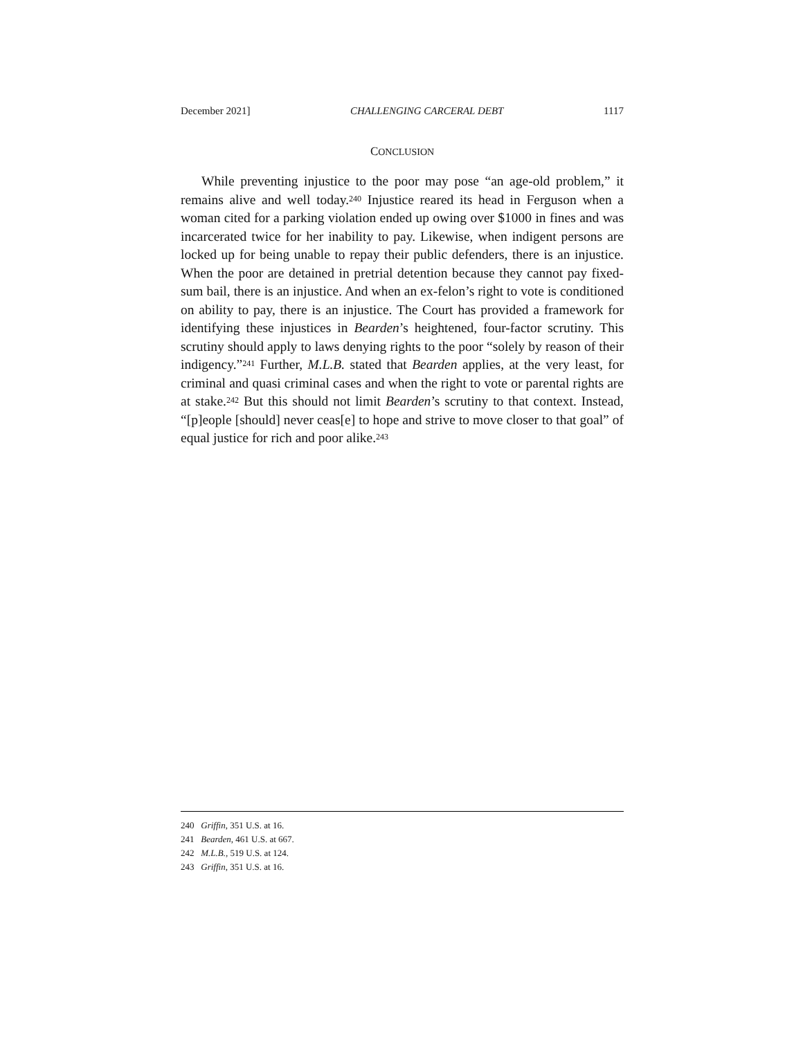December 2021] CHALLENGING CARCERAL DEBT 1117
CONCLUSION
While preventing injustice to the poor may pose “an age-old problem,” it remains alive and well today.<sup>240</sup> Injustice reared its head in Ferguson when a woman cited for a parking violation ended up owing over $1000 in fines and was incarcerated twice for her inability to pay. Likewise, when indigent persons are locked up for being unable to repay their public defenders, there is an injustice. When the poor are detained in pretrial detention because they cannot pay fixed-sum bail, there is an injustice. And when an ex-felon’s right to vote is conditioned on ability to pay, there is an injustice. The Court has provided a framework for identifying these injustices in Bearden’s heightened, four-factor scrutiny. This scrutiny should apply to laws denying rights to the poor “solely by reason of their indigency.”<sup>241</sup> Further, M.L.B. stated that Bearden applies, at the very least, for criminal and quasi criminal cases and when the right to vote or parental rights are at stake.<sup>242</sup> But this should not limit Bearden’s scrutiny to that context. Instead, “[p]eople [should] never ceas[e] to hope and strive to move closer to that goal” of equal justice for rich and poor alike.<sup>243</sup>
240 Griffin, 351 U.S. at 16.
241 Bearden, 461 U.S. at 667.
242 M.L.B., 519 U.S. at 124.
243 Griffin, 351 U.S. at 16.